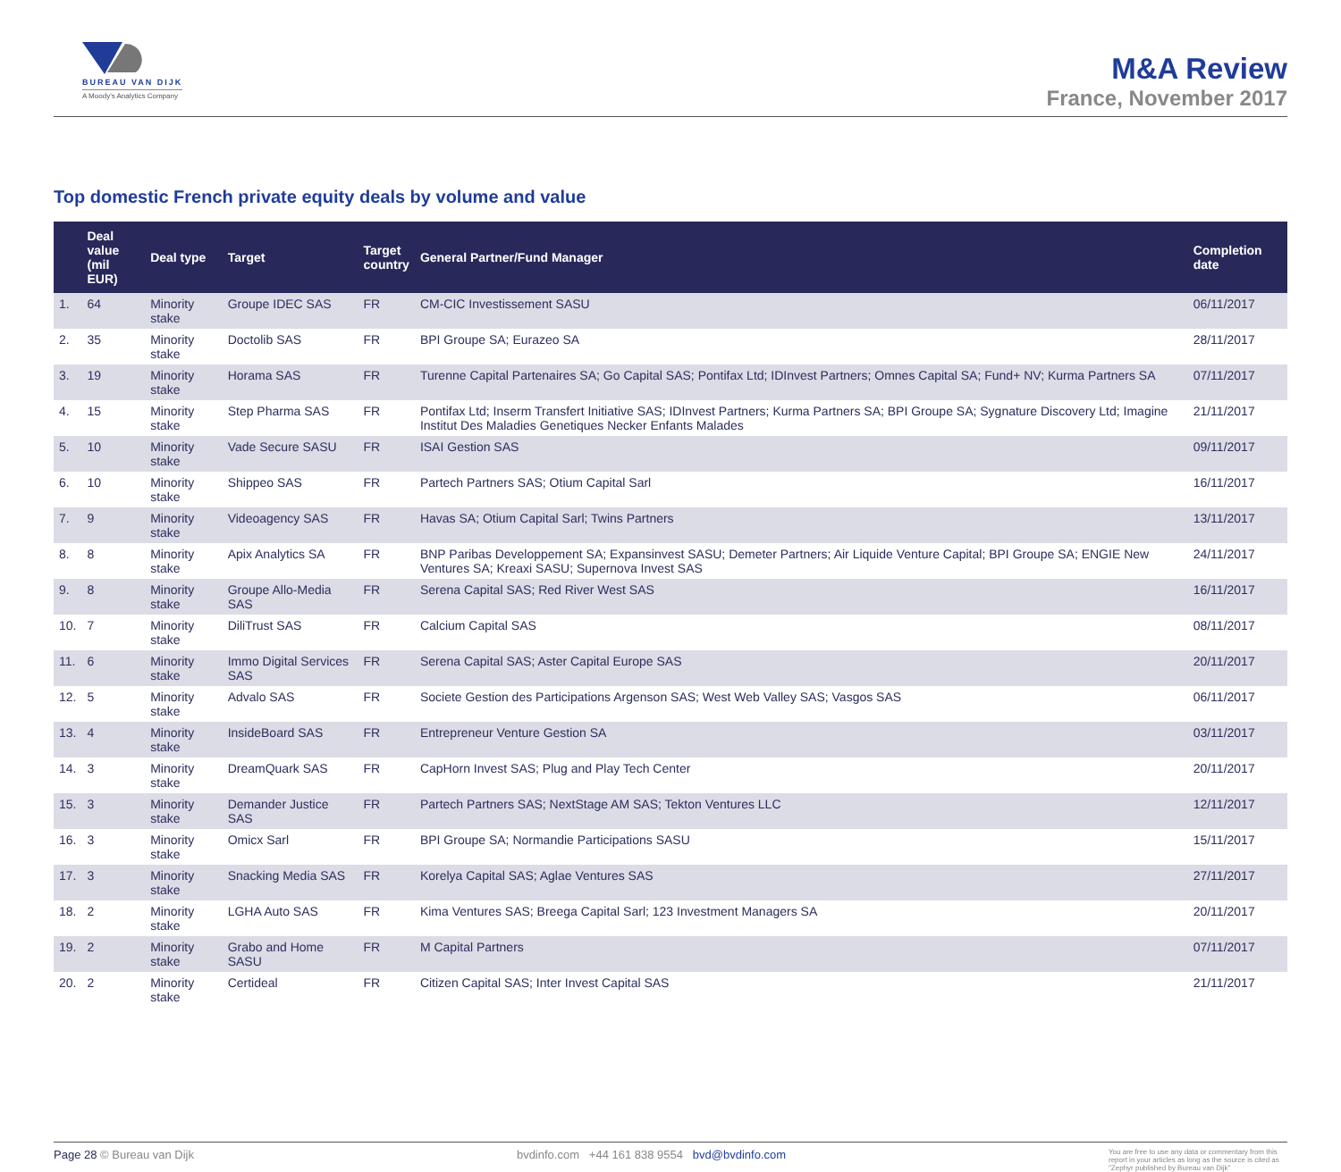BUREAU VAN DIJK
A Moody's Analytics Company
M&A Review
France, November 2017
Top domestic French private equity deals by volume and value
| | Deal value (mil EUR) | Deal type | Target | Target country | General Partner/Fund Manager | Completion date |
| --- | --- | --- | --- | --- | --- | --- |
| 1. | 64 | Minority stake | Groupe IDEC SAS | FR | CM-CIC Investissement SASU | 06/11/2017 |
| 2. | 35 | Minority stake | Doctolib SAS | FR | BPI Groupe SA; Eurazeo SA | 28/11/2017 |
| 3. | 19 | Minority stake | Horama SAS | FR | Turenne Capital Partenaires SA; Go Capital SAS; Pontifax Ltd; IDInvest Partners; Omnes Capital SA; Fund+ NV; Kurma Partners SA | 07/11/2017 |
| 4. | 15 | Minority stake | Step Pharma SAS | FR | Pontifax Ltd; Inserm Transfert Initiative SAS; IDInvest Partners; Kurma Partners SA; BPI Groupe SA; Sygnature Discovery Ltd; Imagine Institut Des Maladies Genetiques Necker Enfants Malades | 21/11/2017 |
| 5. | 10 | Minority stake | Vade Secure SASU | FR | ISAI Gestion SAS | 09/11/2017 |
| 6. | 10 | Minority stake | Shippeo SAS | FR | Partech Partners SAS; Otium Capital Sarl | 16/11/2017 |
| 7. | 9 | Minority stake | Videoagency SAS | FR | Havas SA; Otium Capital Sarl; Twins Partners | 13/11/2017 |
| 8. | 8 | Minority stake | Apix Analytics SA | FR | BNP Paribas Developpement SA; Expansinvest SASU; Demeter Partners; Air Liquide Venture Capital; BPI Groupe SA; ENGIE New Ventures SA; Kreaxi SASU; Supernova Invest SAS | 24/11/2017 |
| 9. | 8 | Minority stake | Groupe Allo-Media SAS | FR | Serena Capital SAS; Red River West SAS | 16/11/2017 |
| 10. | 7 | Minority stake | DiliTrust SAS | FR | Calcium Capital SAS | 08/11/2017 |
| 11. | 6 | Minority stake | Immo Digital Services SAS | FR | Serena Capital SAS; Aster Capital Europe SAS | 20/11/2017 |
| 12. | 5 | Minority stake | Advalo SAS | FR | Societe Gestion des Participations Argenson SAS; West Web Valley SAS; Vasgos SAS | 06/11/2017 |
| 13. | 4 | Minority stake | InsideBoard SAS | FR | Entrepreneur Venture Gestion SA | 03/11/2017 |
| 14. | 3 | Minority stake | DreamQuark SAS | FR | CapHorn Invest SAS; Plug and Play Tech Center | 20/11/2017 |
| 15. | 3 | Minority stake | Demander Justice SAS | FR | Partech Partners SAS; NextStage AM SAS; Tekton Ventures LLC | 12/11/2017 |
| 16. | 3 | Minority stake | Omicx Sarl | FR | BPI Groupe SA; Normandie Participations SASU | 15/11/2017 |
| 17. | 3 | Minority stake | Snacking Media SAS | FR | Korelya Capital SAS; Aglae Ventures SAS | 27/11/2017 |
| 18. | 2 | Minority stake | LGHA Auto SAS | FR | Kima Ventures SAS; Breega Capital Sarl; 123 Investment Managers SA | 20/11/2017 |
| 19. | 2 | Minority stake | Grabo and Home SASU | FR | M Capital Partners | 07/11/2017 |
| 20. | 2 | Minority stake | Certideal | FR | Citizen Capital SAS; Inter Invest Capital SAS | 21/11/2017 |
Page 28 © Bureau van Dijk bvdinfo.com +44 161 838 9554 bvd@bvdinfo.com
You are free to use any data or commentary from this report in your articles as long as the source is cited as "Zephyr published by Bureau van Dijk"